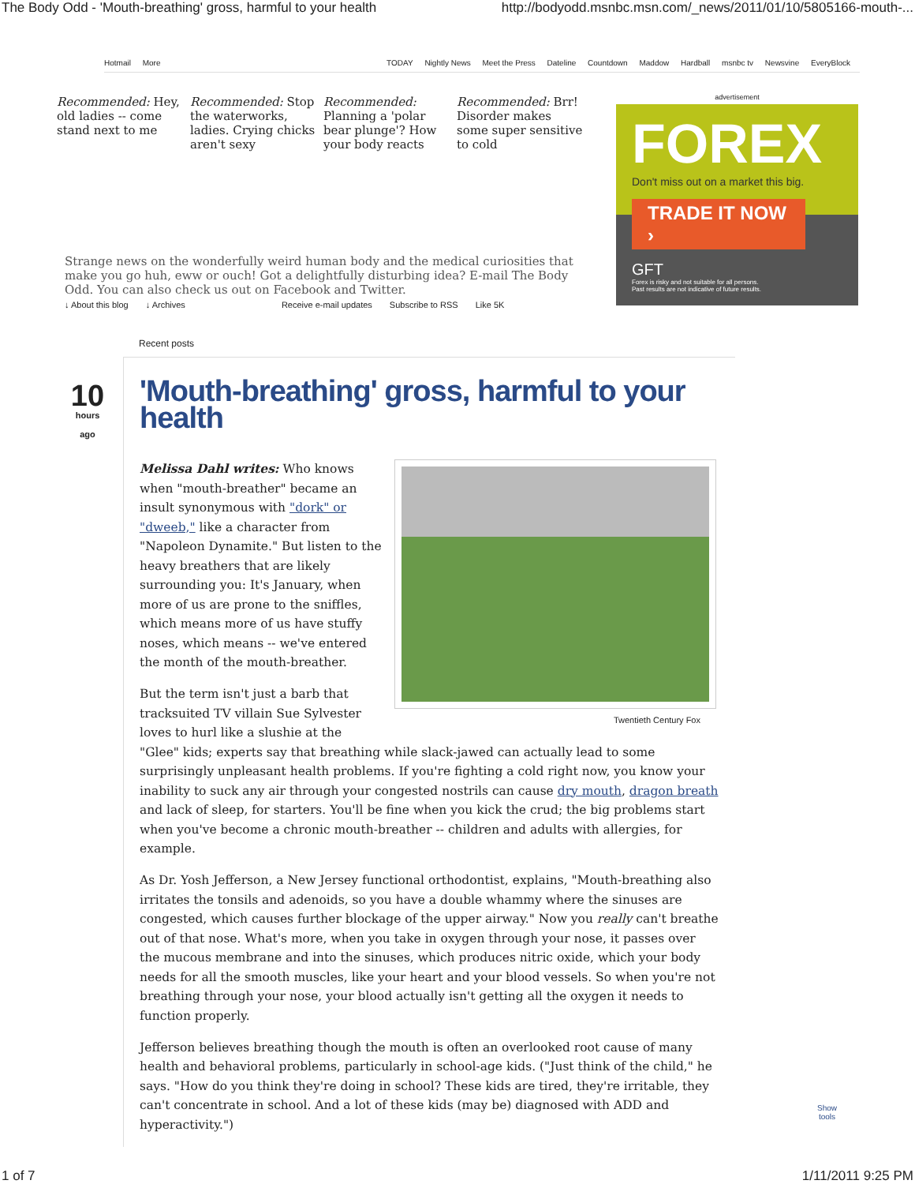The Body Odd - 'Mouth-breathing' gross, harmful to your health http://bodyodd.msnbc.msn.com/_news/2011/01/10/5805166-mouth-...
Hotmail More TODAY Nightly News Meet the Press Dateline Countdown Maddow Hardball msnbc tv Newsvine EveryBlock
Recommended: Hey, old ladies -- come stand next to me
Recommended: Stop the waterworks, ladies. Crying chicks aren't sexy
Recommended: Planning a 'polar bear plunge'? How your body reacts
Recommended: Brr! Disorder makes some super sensitive to cold
advertisement
FOREX
Don't miss out on a market this big.
TRADE IT NOW ›
GFT
Forex is risky and not suitable for all persons.
Past results are not indicative of future results.
Strange news on the wonderfully weird human body and the medical curiosities that make you go huh, eww or ouch! Got a delightfully disturbing idea? E-mail The Body Odd. You can also check us out on Facebook and Twitter.
↓ About this blog ↓ Archives Receive e-mail updates Subscribe to RSS Like 5K
Recent posts
10
hours
ago
'Mouth-breathing' gross, harmful to your health
Twentieth Century Fox
Melissa Dahl writes: Who knows when "mouth-breather" became an insult synonymous with "dork" or "dweeb," like a character from "Napoleon Dynamite." But listen to the heavy breathers that are likely surrounding you: It's January, when more of us are prone to the sniffles, which means more of us have stuffy noses, which means -- we've entered the month of the mouth-breather.
But the term isn't just a barb that tracksuited TV villain Sue Sylvester loves to hurl like a slushie at the "Glee" kids; experts say that breathing while slack-jawed can actually lead to some surprisingly unpleasant health problems. If you're fighting a cold right now, you know your inability to suck any air through your congested nostrils can cause dry mouth, dragon breath and lack of sleep, for starters. You'll be fine when you kick the crud; the big problems start when you've become a chronic mouth-breather -- children and adults with allergies, for example.
As Dr. Yosh Jefferson, a New Jersey functional orthodontist, explains, "Mouth-breathing also irritates the tonsils and adenoids, so you have a double whammy where the sinuses are congested, which causes further blockage of the upper airway." Now you really can't breathe out of that nose. What's more, when you take in oxygen through your nose, it passes over the mucous membrane and into the sinuses, which produces nitric oxide, which your body needs for all the smooth muscles, like your heart and your blood vessels. So when you're not breathing through your nose, your blood actually isn't getting all the oxygen it needs to function properly.
Jefferson believes breathing though the mouth is often an overlooked root cause of many health and behavioral problems, particularly in school-age kids. ("Just think of the child," he says. "How do you think they're doing in school? These kids are tired, they're irritable, they can't concentrate in school. And a lot of these kids (may be) diagnosed with ADD and hyperactivity.")
Show
tools
1 of 7 1/11/2011 9:25 PM